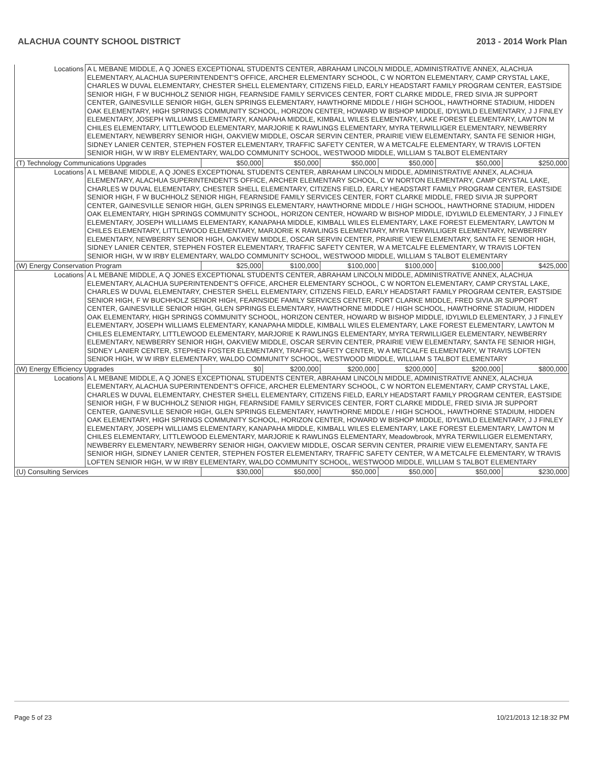ALACHUA COUNTY SCHOOL DISTRICT 2013 - 2014 Work Plan
| Locations | A L MEBANE MIDDLE, A Q JONES EXCEPTIONAL STUDENTS CENTER, ABRAHAM LINCOLN MIDDLE, ADMINISTRATIVE ANNEX, ALACHUA ELEMENTARY, ALACHUA SUPERINTENDENT'S OFFICE, ARCHER ELEMENTARY SCHOOL, C W NORTON ELEMENTARY, CAMP CRYSTAL LAKE, CHARLES W DUVAL ELEMENTARY, CHESTER SHELL ELEMENTARY, CITIZENS FIELD, EARLY HEADSTART FAMILY PROGRAM CENTER, EASTSIDE SENIOR HIGH, F W BUCHHOLZ SENIOR HIGH, FEARNSIDE FAMILY SERVICES CENTER, FORT CLARKE MIDDLE, FRED SIVIA JR SUPPORT CENTER, GAINESVILLE SENIOR HIGH, GLEN SPRINGS ELEMENTARY, HAWTHORNE MIDDLE / HIGH SCHOOL, HAWTHORNE STADIUM, HIDDEN OAK ELEMENTARY, HIGH SPRINGS COMMUNITY SCHOOL, HORIZON CENTER, HOWARD W BISHOP MIDDLE, IDYLWILD ELEMENTARY, J J FINLEY ELEMENTARY, JOSEPH WILLIAMS ELEMENTARY, KANAPAHA MIDDLE, KIMBALL WILES ELEMENTARY, LAKE FOREST ELEMENTARY, LAWTON M CHILES ELEMENTARY, LITTLEWOOD ELEMENTARY, MARJORIE K RAWLINGS ELEMENTARY, MYRA TERWILLIGER ELEMENTARY, NEWBERRY ELEMENTARY, NEWBERRY SENIOR HIGH, OAKVIEW MIDDLE, OSCAR SERVIN CENTER, PRAIRIE VIEW ELEMENTARY, SANTA FE SENIOR HIGH, SIDNEY LANIER CENTER, STEPHEN FOSTER ELEMENTARY, TRAFFIC SAFETY CENTER, W A METCALFE ELEMENTARY, W TRAVIS LOFTEN SENIOR HIGH, W W IRBY ELEMENTARY, WALDO COMMUNITY SCHOOL, WESTWOOD MIDDLE, WILLIAM S TALBOT ELEMENTARY | | | | | | |
| (T) Technology Communications Upgrades | | $50,000 | $50,000 | $50,000 | $50,000 | $50,000 | $250,000 |
| Locations | A L MEBANE MIDDLE, A Q JONES EXCEPTIONAL STUDENTS CENTER, ABRAHAM LINCOLN MIDDLE, ADMINISTRATIVE ANNEX, ALACHUA ELEMENTARY, ALACHUA SUPERINTENDENT'S OFFICE, ARCHER ELEMENTARY SCHOOL, C W NORTON ELEMENTARY, CAMP CRYSTAL LAKE, CHARLES W DUVAL ELEMENTARY, CHESTER SHELL ELEMENTARY, CITIZENS FIELD, EARLY HEADSTART FAMILY PROGRAM CENTER, EASTSIDE SENIOR HIGH, F W BUCHHOLZ SENIOR HIGH, FEARNSIDE FAMILY SERVICES CENTER, FORT CLARKE MIDDLE, FRED SIVIA JR SUPPORT CENTER, GAINESVILLE SENIOR HIGH, GLEN SPRINGS ELEMENTARY, HAWTHORNE MIDDLE / HIGH SCHOOL, HAWTHORNE STADIUM, HIDDEN OAK ELEMENTARY, HIGH SPRINGS COMMUNITY SCHOOL, HORIZON CENTER, HOWARD W BISHOP MIDDLE, IDYLWILD ELEMENTARY, J J FINLEY ELEMENTARY, JOSEPH WILLIAMS ELEMENTARY, KANAPAHA MIDDLE, KIMBALL WILES ELEMENTARY, LAKE FOREST ELEMENTARY, LAWTON M CHILES ELEMENTARY, LITTLEWOOD ELEMENTARY, MARJORIE K RAWLINGS ELEMENTARY, MYRA TERWILLIGER ELEMENTARY, NEWBERRY ELEMENTARY, NEWBERRY SENIOR HIGH, OAKVIEW MIDDLE, OSCAR SERVIN CENTER, PRAIRIE VIEW ELEMENTARY, SANTA FE SENIOR HIGH, SIDNEY LANIER CENTER, STEPHEN FOSTER ELEMENTARY, TRAFFIC SAFETY CENTER, W A METCALFE ELEMENTARY, W TRAVIS LOFTEN SENIOR HIGH, W W IRBY ELEMENTARY, WALDO COMMUNITY SCHOOL, WESTWOOD MIDDLE, WILLIAM S TALBOT ELEMENTARY | | | | | | |
| (W) Energy Conservation Program | | $25,000 | $100,000 | $100,000 | $100,000 | $100,000 | $425,000 |
| Locations | A L MEBANE MIDDLE, A Q JONES EXCEPTIONAL STUDENTS CENTER, ABRAHAM LINCOLN MIDDLE, ADMINISTRATIVE ANNEX, ALACHUA ELEMENTARY, ALACHUA SUPERINTENDENT'S OFFICE, ARCHER ELEMENTARY SCHOOL, C W NORTON ELEMENTARY, CAMP CRYSTAL LAKE, CHARLES W DUVAL ELEMENTARY, CHESTER SHELL ELEMENTARY, CITIZENS FIELD, EARLY HEADSTART FAMILY PROGRAM CENTER, EASTSIDE SENIOR HIGH, F W BUCHHOLZ SENIOR HIGH, FEARNSIDE FAMILY SERVICES CENTER, FORT CLARKE MIDDLE, FRED SIVIA JR SUPPORT CENTER, GAINESVILLE SENIOR HIGH, GLEN SPRINGS ELEMENTARY, HAWTHORNE MIDDLE / HIGH SCHOOL, HAWTHORNE STADIUM, HIDDEN OAK ELEMENTARY, HIGH SPRINGS COMMUNITY SCHOOL, HORIZON CENTER, HOWARD W BISHOP MIDDLE, IDYLWILD ELEMENTARY, J J FINLEY ELEMENTARY, JOSEPH WILLIAMS ELEMENTARY, KANAPAHA MIDDLE, KIMBALL WILES ELEMENTARY, LAKE FOREST ELEMENTARY, LAWTON M CHILES ELEMENTARY, LITTLEWOOD ELEMENTARY, MARJORIE K RAWLINGS ELEMENTARY, MYRA TERWILLIGER ELEMENTARY, NEWBERRY ELEMENTARY, NEWBERRY SENIOR HIGH, OAKVIEW MIDDLE, OSCAR SERVIN CENTER, PRAIRIE VIEW ELEMENTARY, SANTA FE SENIOR HIGH, SIDNEY LANIER CENTER, STEPHEN FOSTER ELEMENTARY, TRAFFIC SAFETY CENTER, W A METCALFE ELEMENTARY, W TRAVIS LOFTEN SENIOR HIGH, W W IRBY ELEMENTARY, WALDO COMMUNITY SCHOOL, WESTWOOD MIDDLE, WILLIAM S TALBOT ELEMENTARY | | | | | | |
| (W) Energy Efficiency Upgrades | | $0 | $200,000 | $200,000 | $200,000 | $200,000 | $800,000 |
| Locations | A L MEBANE MIDDLE, A Q JONES EXCEPTIONAL STUDENTS CENTER, ABRAHAM LINCOLN MIDDLE, ADMINISTRATIVE ANNEX, ALACHUA ELEMENTARY, ALACHUA SUPERINTENDENT'S OFFICE, ARCHER ELEMENTARY SCHOOL, C W NORTON ELEMENTARY, CAMP CRYSTAL LAKE, CHARLES W DUVAL ELEMENTARY, CHESTER SHELL ELEMENTARY, CITIZENS FIELD, EARLY HEADSTART FAMILY PROGRAM CENTER, EASTSIDE SENIOR HIGH, F W BUCHHOLZ SENIOR HIGH, FEARNSIDE FAMILY SERVICES CENTER, FORT CLARKE MIDDLE, FRED SIVIA JR SUPPORT CENTER, GAINESVILLE SENIOR HIGH, GLEN SPRINGS ELEMENTARY, HAWTHORNE MIDDLE / HIGH SCHOOL, HAWTHORNE STADIUM, HIDDEN OAK ELEMENTARY, HIGH SPRINGS COMMUNITY SCHOOL, HORIZON CENTER, HOWARD W BISHOP MIDDLE, IDYLWILD ELEMENTARY, J J FINLEY ELEMENTARY, JOSEPH WILLIAMS ELEMENTARY, KANAPAHA MIDDLE, KIMBALL WILES ELEMENTARY, LAKE FOREST ELEMENTARY, LAWTON M CHILES ELEMENTARY, LITTLEWOOD ELEMENTARY, MARJORIE K RAWLINGS ELEMENTARY, Meadowbrook, MYRA TERWILLIGER ELEMENTARY, NEWBERRY ELEMENTARY, NEWBERRY SENIOR HIGH, OAKVIEW MIDDLE, OSCAR SERVIN CENTER, PRAIRIE VIEW ELEMENTARY, SANTA FE SENIOR HIGH, SIDNEY LANIER CENTER, STEPHEN FOSTER ELEMENTARY, TRAFFIC SAFETY CENTER, W A METCALFE ELEMENTARY, W TRAVIS LOFTEN SENIOR HIGH, W W IRBY ELEMENTARY, WALDO COMMUNITY SCHOOL, WESTWOOD MIDDLE, WILLIAM S TALBOT ELEMENTARY | | | | | | |
| (U) Consulting Services | | $30,000 | $50,000 | $50,000 | $50,000 | $50,000 | $230,000 |
Page 5 of 23 10/21/2013 12:18:32 PM